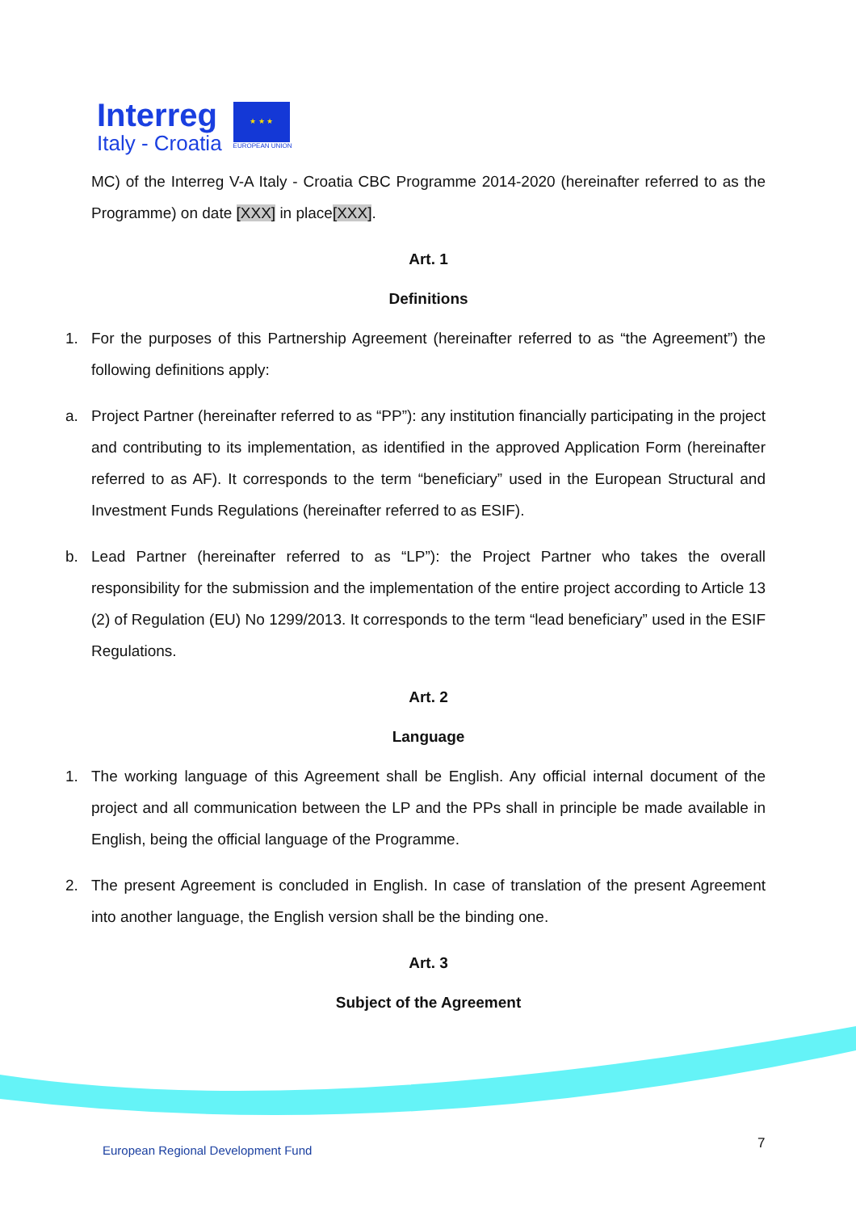Interreg
Italy - Croatia
★ ★ ★
EUROPEAN UNION
MC) of the Interreg V-A Italy - Croatia CBC Programme 2014-2020 (hereinafter referred to as the Programme) on date [XXX] in place[XXX].
Art. 1
Definitions
1. For the purposes of this Partnership Agreement (hereinafter referred to as “the Agreement”) the following definitions apply:
a. Project Partner (hereinafter referred to as “PP”): any institution financially participating in the project and contributing to its implementation, as identified in the approved Application Form (hereinafter referred to as AF). It corresponds to the term “beneficiary” used in the European Structural and Investment Funds Regulations (hereinafter referred to as ESIF).
b. Lead Partner (hereinafter referred to as “LP”): the Project Partner who takes the overall responsibility for the submission and the implementation of the entire project according to Article 13 (2) of Regulation (EU) No 1299/2013. It corresponds to the term “lead beneficiary” used in the ESIF Regulations.
Art. 2
Language
1. The working language of this Agreement shall be English. Any official internal document of the project and all communication between the LP and the PPs shall in principle be made available in English, being the official language of the Programme.
2. The present Agreement is concluded in English. In case of translation of the present Agreement into another language, the English version shall be the binding one.
Art. 3
Subject of the Agreement
European Regional Development Fund
7